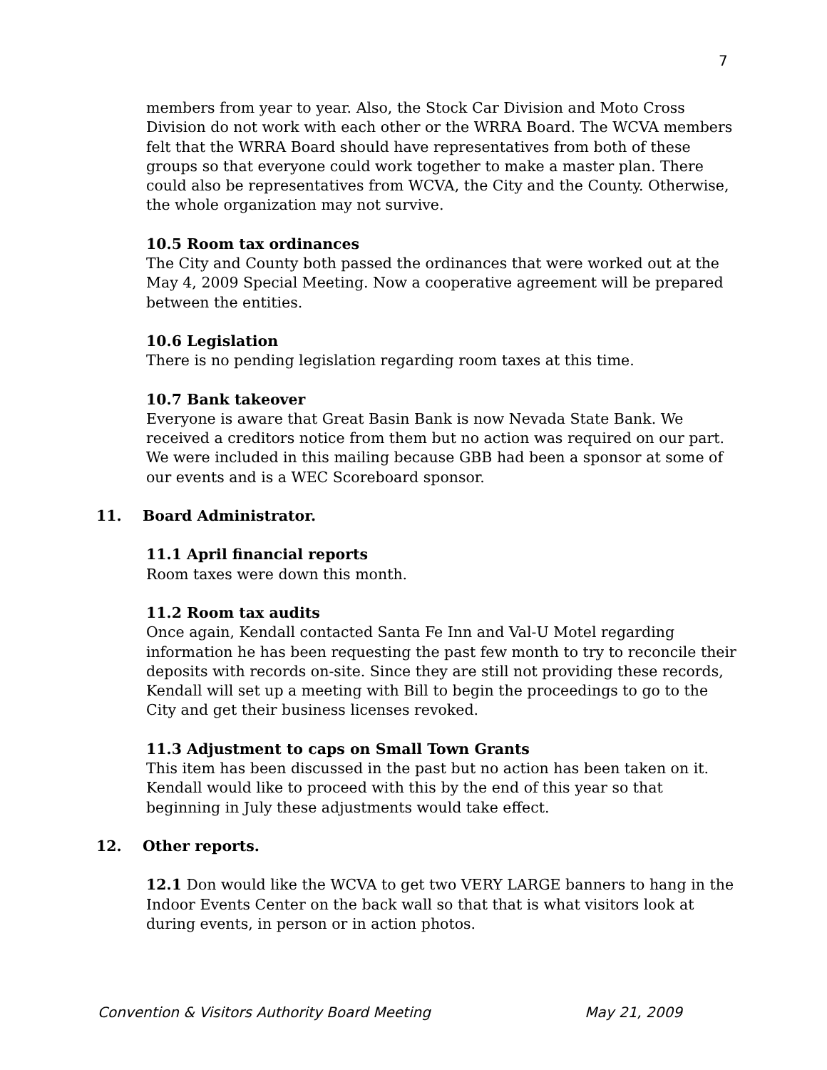7
members from year to year. Also, the Stock Car Division and Moto Cross Division do not work with each other or the WRRA Board. The WCVA members felt that the WRRA Board should have representatives from both of these groups so that everyone could work together to make a master plan. There could also be representatives from WCVA, the City and the County. Otherwise, the whole organization may not survive.
10.5 Room tax ordinances
The City and County both passed the ordinances that were worked out at the May 4, 2009 Special Meeting. Now a cooperative agreement will be prepared between the entities.
10.6 Legislation
There is no pending legislation regarding room taxes at this time.
10.7 Bank takeover
Everyone is aware that Great Basin Bank is now Nevada State Bank. We received a creditors notice from them but no action was required on our part. We were included in this mailing because GBB had been a sponsor at some of our events and is a WEC Scoreboard sponsor.
11. Board Administrator.
11.1 April financial reports
Room taxes were down this month.
11.2 Room tax audits
Once again, Kendall contacted Santa Fe Inn and Val-U Motel regarding information he has been requesting the past few month to try to reconcile their deposits with records on-site. Since they are still not providing these records, Kendall will set up a meeting with Bill to begin the proceedings to go to the City and get their business licenses revoked.
11.3 Adjustment to caps on Small Town Grants
This item has been discussed in the past but no action has been taken on it. Kendall would like to proceed with this by the end of this year so that beginning in July these adjustments would take effect.
12. Other reports.
12.1 Don would like the WCVA to get two VERY LARGE banners to hang in the Indoor Events Center on the back wall so that that is what visitors look at during events, in person or in action photos.
Convention & Visitors Authority Board Meeting May 21, 2009